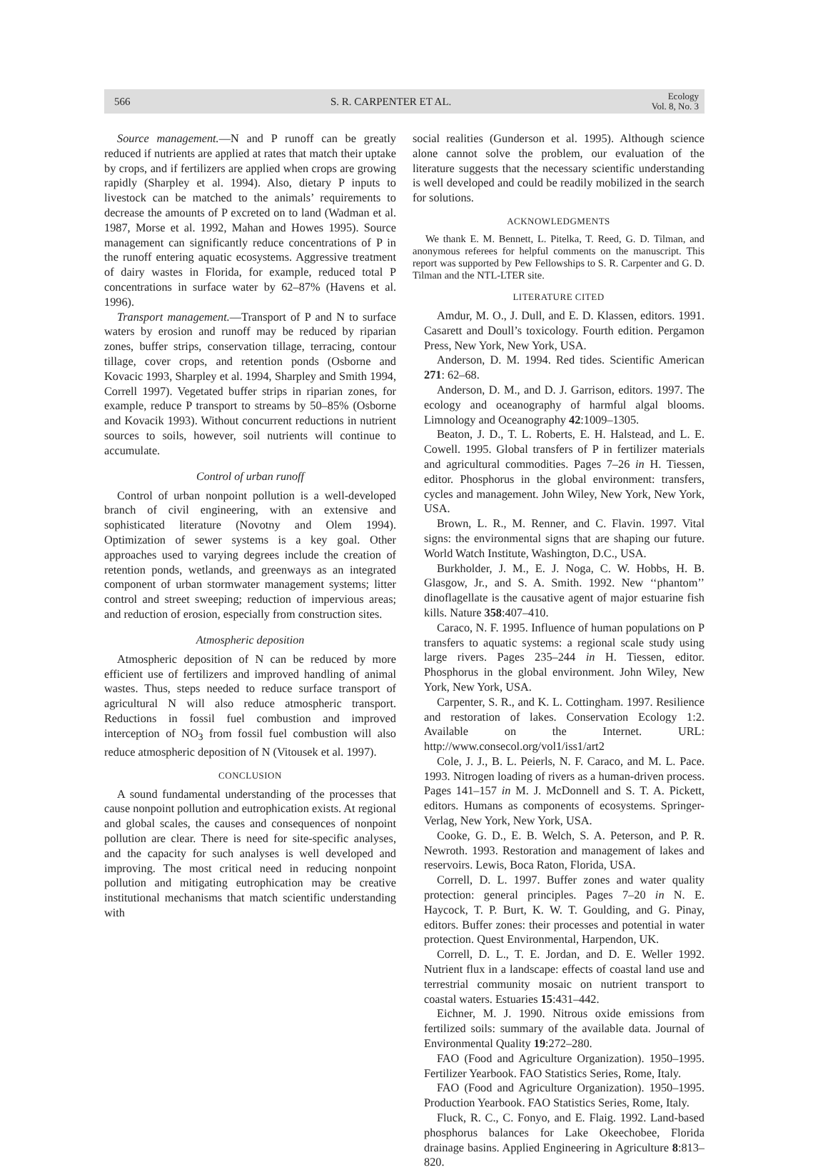566 S. R. CARPENTER ET AL. Ecology
Vol. 8, No. 3
Source management.—N and P runoff can be greatly reduced if nutrients are applied at rates that match their uptake by crops, and if fertilizers are applied when crops are growing rapidly (Sharpley et al. 1994). Also, dietary P inputs to livestock can be matched to the animals’ requirements to decrease the amounts of P excreted on to land (Wadman et al. 1987, Morse et al. 1992, Mahan and Howes 1995). Source management can significantly reduce concentrations of P in the runoff entering aquatic ecosystems. Aggressive treatment of dairy wastes in Florida, for example, reduced total P concentrations in surface water by 62–87% (Havens et al. 1996).
Transport management.—Transport of P and N to surface waters by erosion and runoff may be reduced by riparian zones, buffer strips, conservation tillage, terracing, contour tillage, cover crops, and retention ponds (Osborne and Kovacic 1993, Sharpley et al. 1994, Sharpley and Smith 1994, Correll 1997). Vegetated buffer strips in riparian zones, for example, reduce P transport to streams by 50–85% (Osborne and Kovacik 1993). Without concurrent reductions in nutrient sources to soils, however, soil nutrients will continue to accumulate.
Control of urban runoff
Control of urban nonpoint pollution is a well-developed branch of civil engineering, with an extensive and sophisticated literature (Novotny and Olem 1994). Optimization of sewer systems is a key goal. Other approaches used to varying degrees include the creation of retention ponds, wetlands, and greenways as an integrated component of urban stormwater management systems; litter control and street sweeping; reduction of impervious areas; and reduction of erosion, especially from construction sites.
Atmospheric deposition
Atmospheric deposition of N can be reduced by more efficient use of fertilizers and improved handling of animal wastes. Thus, steps needed to reduce surface transport of agricultural N will also reduce atmospheric transport. Reductions in fossil fuel combustion and improved interception of NO<sub>3</sub> from fossil fuel combustion will also reduce atmospheric deposition of N (Vitousek et al. 1997).
CONCLUSION
A sound fundamental understanding of the processes that cause nonpoint pollution and eutrophication exists. At regional and global scales, the causes and consequences of nonpoint pollution are clear. There is need for site-specific analyses, and the capacity for such analyses is well developed and improving. The most critical need in reducing nonpoint pollution and mitigating eutrophication may be creative institutional mechanisms that match scientific understanding with
social realities (Gunderson et al. 1995). Although science alone cannot solve the problem, our evaluation of the literature suggests that the necessary scientific understanding is well developed and could be readily mobilized in the search for solutions.
ACKNOWLEDGMENTS
We thank E. M. Bennett, L. Pitelka, T. Reed, G. D. Tilman, and anonymous referees for helpful comments on the manuscript. This report was supported by Pew Fellowships to S. R. Carpenter and G. D. Tilman and the NTL-LTER site.
LITERATURE CITED
Amdur, M. O., J. Dull, and E. D. Klassen, editors. 1991. Casarett and Doull’s toxicology. Fourth edition. Pergamon Press, New York, New York, USA.
Anderson, D. M. 1994. Red tides. Scientific American 271: 62–68.
Anderson, D. M., and D. J. Garrison, editors. 1997. The ecology and oceanography of harmful algal blooms. Limnology and Oceanography 42:1009–1305.
Beaton, J. D., T. L. Roberts, E. H. Halstead, and L. E. Cowell. 1995. Global transfers of P in fertilizer materials and agricultural commodities. Pages 7–26 in H. Tiessen, editor. Phosphorus in the global environment: transfers, cycles and management. John Wiley, New York, New York, USA.
Brown, L. R., M. Renner, and C. Flavin. 1997. Vital signs: the environmental signs that are shaping our future. World Watch Institute, Washington, D.C., USA.
Burkholder, J. M., E. J. Noga, C. W. Hobbs, H. B. Glasgow, Jr., and S. A. Smith. 1992. New ‘‘phantom’’ dinoflagellate is the causative agent of major estuarine fish kills. Nature 358:407–410.
Caraco, N. F. 1995. Influence of human populations on P transfers to aquatic systems: a regional scale study using large rivers. Pages 235–244 in H. Tiessen, editor. Phosphorus in the global environment. John Wiley, New York, New York, USA.
Carpenter, S. R., and K. L. Cottingham. 1997. Resilience and restoration of lakes. Conservation Ecology 1:2. Available on the Internet. URL: http://www.consecol.org/vol1/iss1/art2
Cole, J. J., B. L. Peierls, N. F. Caraco, and M. L. Pace. 1993. Nitrogen loading of rivers as a human-driven process. Pages 141–157 in M. J. McDonnell and S. T. A. Pickett, editors. Humans as components of ecosystems. Springer-Verlag, New York, New York, USA.
Cooke, G. D., E. B. Welch, S. A. Peterson, and P. R. Newroth. 1993. Restoration and management of lakes and reservoirs. Lewis, Boca Raton, Florida, USA.
Correll, D. L. 1997. Buffer zones and water quality protection: general principles. Pages 7–20 in N. E. Haycock, T. P. Burt, K. W. T. Goulding, and G. Pinay, editors. Buffer zones: their processes and potential in water protection. Quest Environmental, Harpendon, UK.
Correll, D. L., T. E. Jordan, and D. E. Weller 1992. Nutrient flux in a landscape: effects of coastal land use and terrestrial community mosaic on nutrient transport to coastal waters. Estuaries 15:431–442.
Eichner, M. J. 1990. Nitrous oxide emissions from fertilized soils: summary of the available data. Journal of Environmental Quality 19:272–280.
FAO (Food and Agriculture Organization). 1950–1995. Fertilizer Yearbook. FAO Statistics Series, Rome, Italy.
FAO (Food and Agriculture Organization). 1950–1995. Production Yearbook. FAO Statistics Series, Rome, Italy.
Fluck, R. C., C. Fonyo, and E. Flaig. 1992. Land-based phosphorus balances for Lake Okeechobee, Florida drainage basins. Applied Engineering in Agriculture 8:813–820.